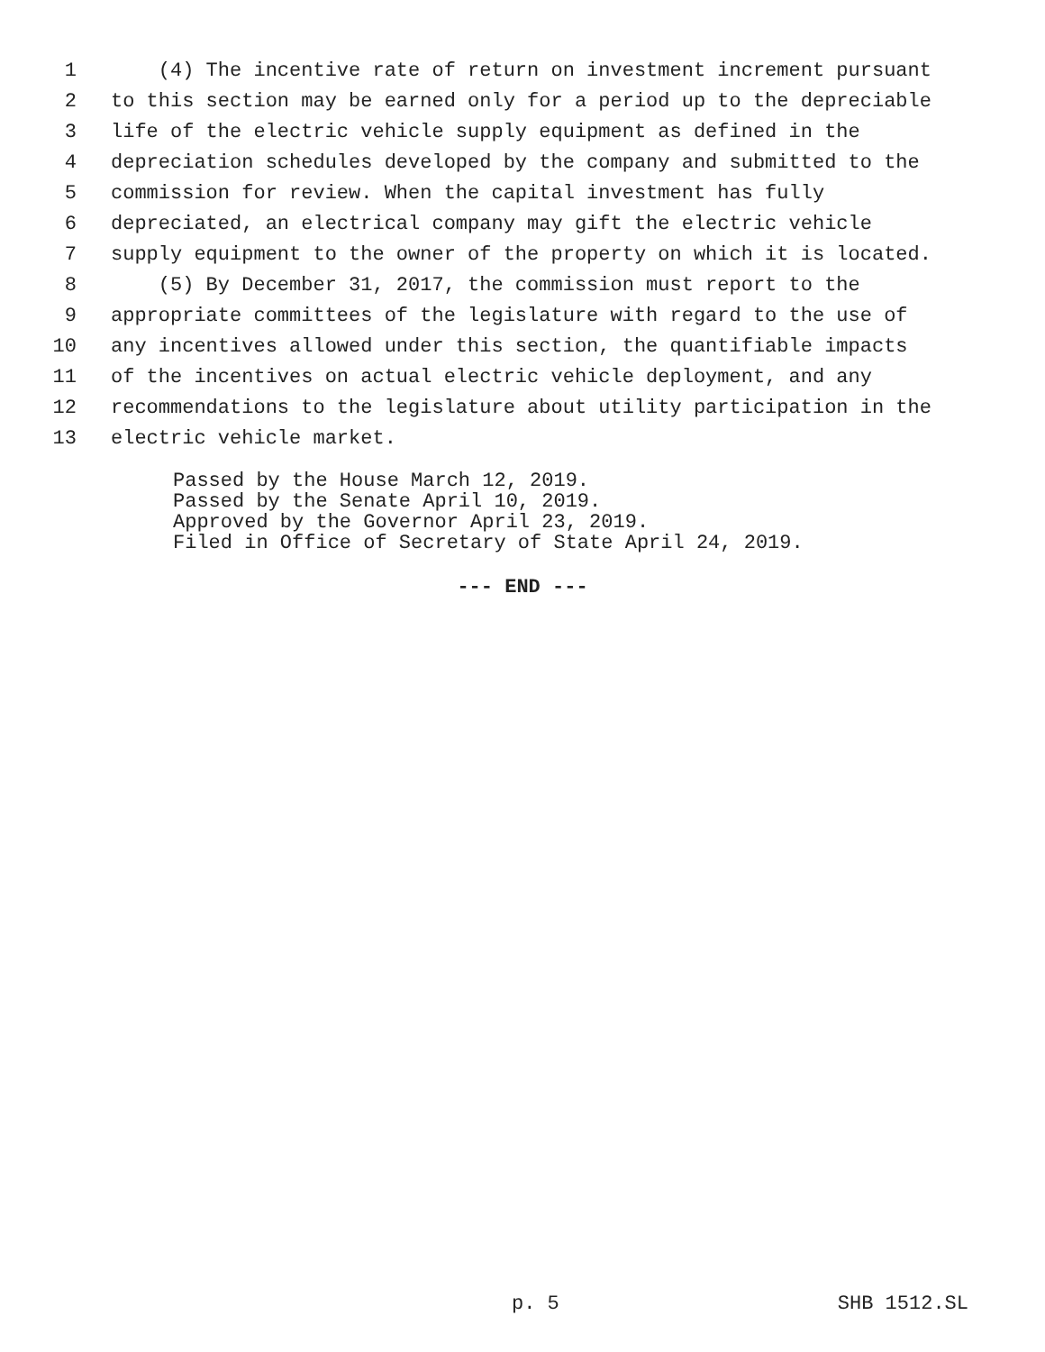1 (4) The incentive rate of return on investment increment pursuant
2 to this section may be earned only for a period up to the depreciable
3 life of the electric vehicle supply equipment as defined in the
4 depreciation schedules developed by the company and submitted to the
5 commission for review. When the capital investment has fully
6 depreciated, an electrical company may gift the electric vehicle
7 supply equipment to the owner of the property on which it is located.
8 (5) By December 31, 2017, the commission must report to the
9 appropriate committees of the legislature with regard to the use of
10 any incentives allowed under this section, the quantifiable impacts
11 of the incentives on actual electric vehicle deployment, and any
12 recommendations to the legislature about utility participation in the
13 electric vehicle market.
Passed by the House March 12, 2019. Passed by the Senate April 10, 2019. Approved by the Governor April 23, 2019. Filed in Office of Secretary of State April 24, 2019.
--- END ---
p. 5 SHB 1512.SL